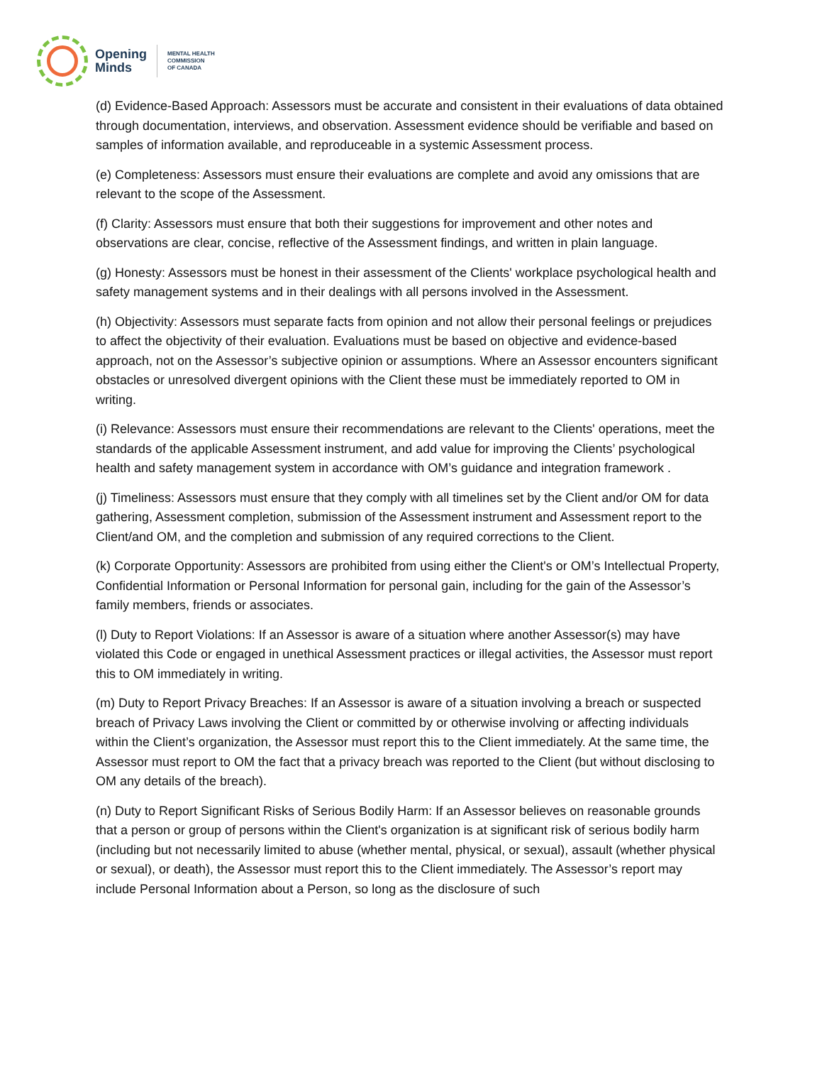Opening
Minds
MENTAL HEALTH
COMMISSION
OF CANADA
(d) Evidence-Based Approach: Assessors must be accurate and consistent in their evaluations of data obtained through documentation, interviews, and observation. Assessment evidence should be verifiable and based on samples of information available, and reproduceable in a systemic Assessment process.
(e) Completeness: Assessors must ensure their evaluations are complete and avoid any omissions that are relevant to the scope of the Assessment.
(f) Clarity: Assessors must ensure that both their suggestions for improvement and other notes and observations are clear, concise, reflective of the Assessment findings, and written in plain language.
(g) Honesty: Assessors must be honest in their assessment of the Clients' workplace psychological health and safety management systems and in their dealings with all persons involved in the Assessment.
(h) Objectivity: Assessors must separate facts from opinion and not allow their personal feelings or prejudices to affect the objectivity of their evaluation. Evaluations must be based on objective and evidence-based approach, not on the Assessor’s subjective opinion or assumptions. Where an Assessor encounters significant obstacles or unresolved divergent opinions with the Client these must be immediately reported to OM in writing.
(i) Relevance: Assessors must ensure their recommendations are relevant to the Clients' operations, meet the standards of the applicable Assessment instrument, and add value for improving the Clients’ psychological health and safety management system in accordance with OM’s guidance and integration framework .
(j) Timeliness: Assessors must ensure that they comply with all timelines set by the Client and/or OM for data gathering, Assessment completion, submission of the Assessment instrument and Assessment report to the Client/and OM, and the completion and submission of any required corrections to the Client.
(k) Corporate Opportunity: Assessors are prohibited from using either the Client's or OM’s Intellectual Property, Confidential Information or Personal Information for personal gain, including for the gain of the Assessor’s family members, friends or associates.
(l) Duty to Report Violations: If an Assessor is aware of a situation where another Assessor(s) may have violated this Code or engaged in unethical Assessment practices or illegal activities, the Assessor must report this to OM immediately in writing.
(m) Duty to Report Privacy Breaches: If an Assessor is aware of a situation involving a breach or suspected breach of Privacy Laws involving the Client or committed by or otherwise involving or affecting individuals within the Client’s organization, the Assessor must report this to the Client immediately. At the same time, the Assessor must report to OM the fact that a privacy breach was reported to the Client (but without disclosing to OM any details of the breach).
(n) Duty to Report Significant Risks of Serious Bodily Harm: If an Assessor believes on reasonable grounds that a person or group of persons within the Client's organization is at significant risk of serious bodily harm (including but not necessarily limited to abuse (whether mental, physical, or sexual), assault (whether physical or sexual), or death), the Assessor must report this to the Client immediately. The Assessor’s report may include Personal Information about a Person, so long as the disclosure of such